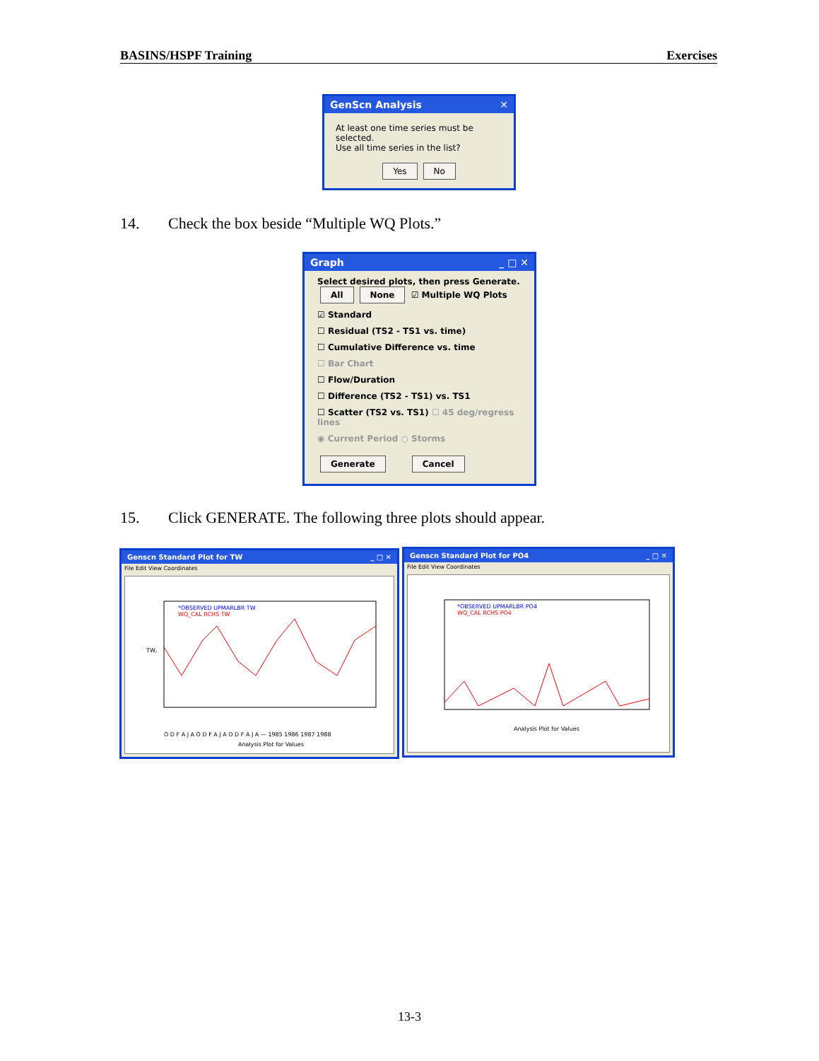BASINS/HSPF Training Exercises
GenScn Analysis ✕
At least one time series must be selected.
Use all time series in the list?
Yes No
14. Check the box beside “Multiple WQ Plots.”
Graph _ □ ✕
Select desired plots, then press Generate.
All None ☑ Multiple WQ Plots
☑ Standard
☐ Residual (TS2 - TS1 vs. time)
☐ Cumulative Difference vs. time
☐ Bar Chart
☐ Flow/Duration
☐ Difference (TS2 - TS1) vs. TS1
☐ Scatter (TS2 vs. TS1) ☐ 45 deg/regress lines
◉ Current Period ○ Storms
Generate Cancel
15. Click GENERATE. The following three plots should appear.
Genscn Standard Plot for TW _ □ ✕
File Edit View Coordinates
*OBSERVED UPMARLBR TW
WQ_CAL RCHS TW
TW,
O D F A J A O D F A J A O D F A J A — 1985 1986 1987 1988
Analysis Plot for Values
Genscn Standard Plot for PO4 _ □ ✕
File Edit View Coordinates
*OBSERVED UPMARLBR PO4
WQ_CAL RCHS PO4
Analysis Plot for Values
13-3